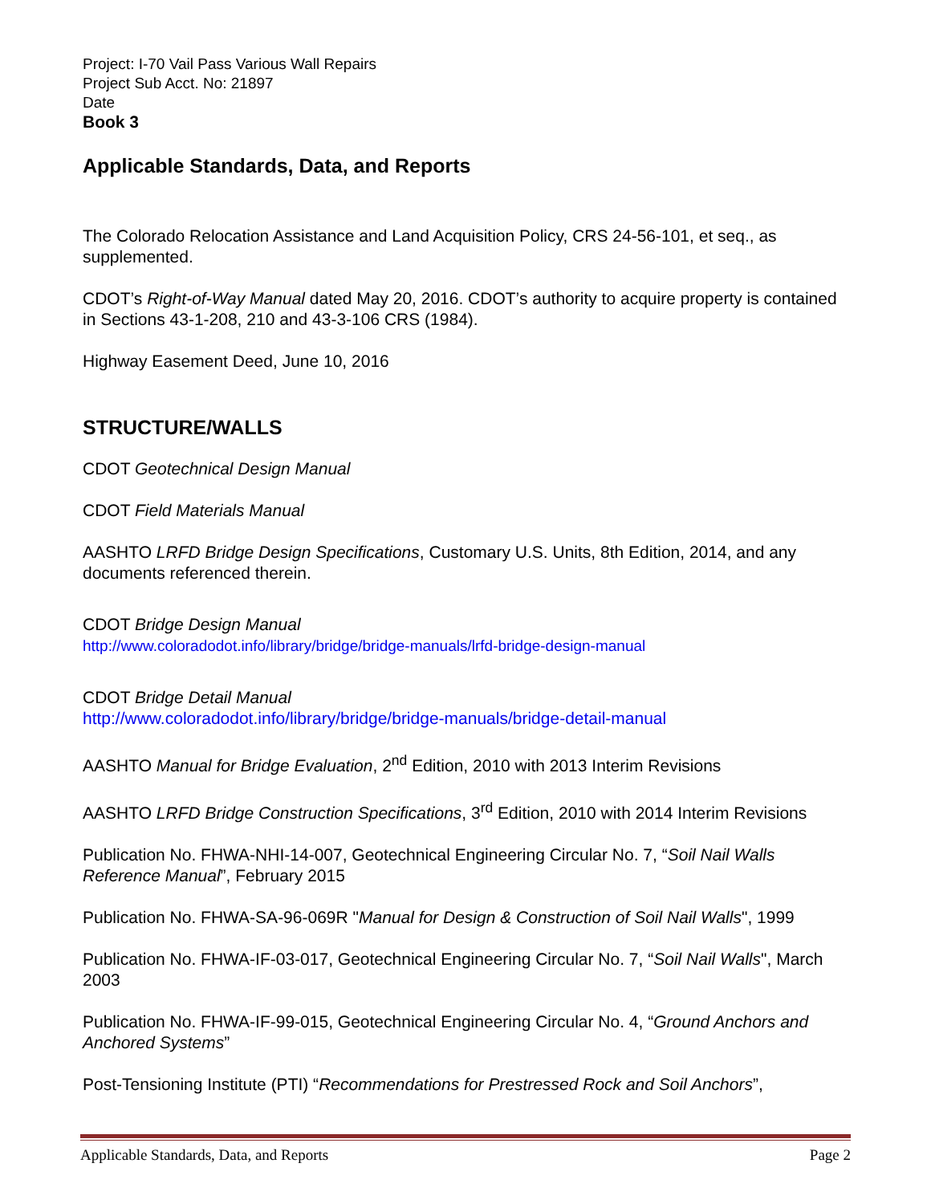Project: I-70 Vail Pass Various Wall Repairs
Project Sub Acct. No: 21897
Date
Book 3
Applicable Standards, Data, and Reports
The Colorado Relocation Assistance and Land Acquisition Policy, CRS 24-56-101, et seq., as supplemented.
CDOT’s Right-of-Way Manual dated May 20, 2016. CDOT’s authority to acquire property is contained in Sections 43-1-208, 210 and 43-3-106 CRS (1984).
Highway Easement Deed, June 10, 2016
STRUCTURE/WALLS
CDOT Geotechnical Design Manual
CDOT Field Materials Manual
AASHTO LRFD Bridge Design Specifications, Customary U.S. Units, 8th Edition, 2014, and any documents referenced therein.
CDOT Bridge Design Manual
http://www.coloradodot.info/library/bridge/bridge-manuals/lrfd-bridge-design-manual
CDOT Bridge Detail Manual
http://www.coloradodot.info/library/bridge/bridge-manuals/bridge-detail-manual
AASHTO Manual for Bridge Evaluation, 2<sup>nd</sup> Edition, 2010 with 2013 Interim Revisions
AASHTO LRFD Bridge Construction Specifications, 3<sup>rd</sup> Edition, 2010 with 2014 Interim Revisions
Publication No. FHWA-NHI-14-007, Geotechnical Engineering Circular No. 7, “Soil Nail Walls Reference Manual”, February 2015
Publication No. FHWA-SA-96-069R "Manual for Design & Construction of Soil Nail Walls", 1999
Publication No. FHWA-IF-03-017, Geotechnical Engineering Circular No. 7, “Soil Nail Walls", March 2003
Publication No. FHWA-IF-99-015, Geotechnical Engineering Circular No. 4, “Ground Anchors and Anchored Systems”
Post-Tensioning Institute (PTI) “Recommendations for Prestressed Rock and Soil Anchors”,
Applicable Standards, Data, and Reports Page 2